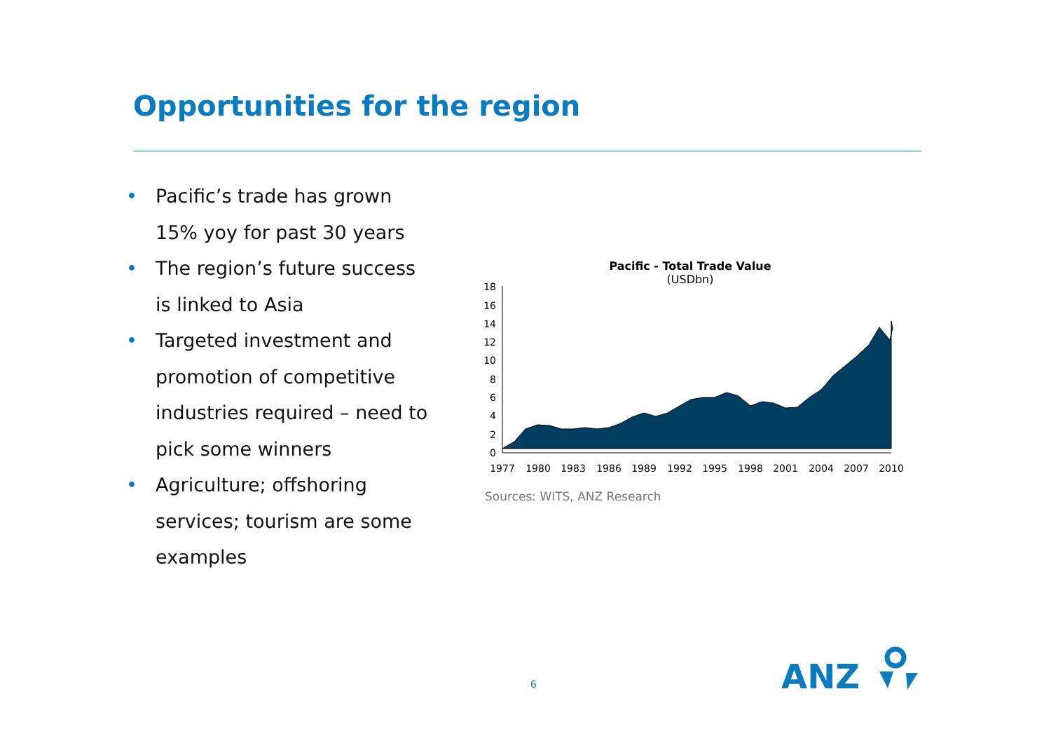Opportunities for the region
• Pacific’s trade has grown 15% yoy for past 30 years
• The region’s future success is linked to Asia
• Targeted investment and promotion of competitive industries required – need to pick some winners
• Agriculture; offshoring services; tourism are some examples
Pacific - Total Trade Value
(USDbn)
0
2
4
6
8
10
12
14
16
18
1977
1980
1983
1986
1989
1992
1995
1998
2001
2004
2007
2010
Sources: WITS, ANZ Research
6
ANZ